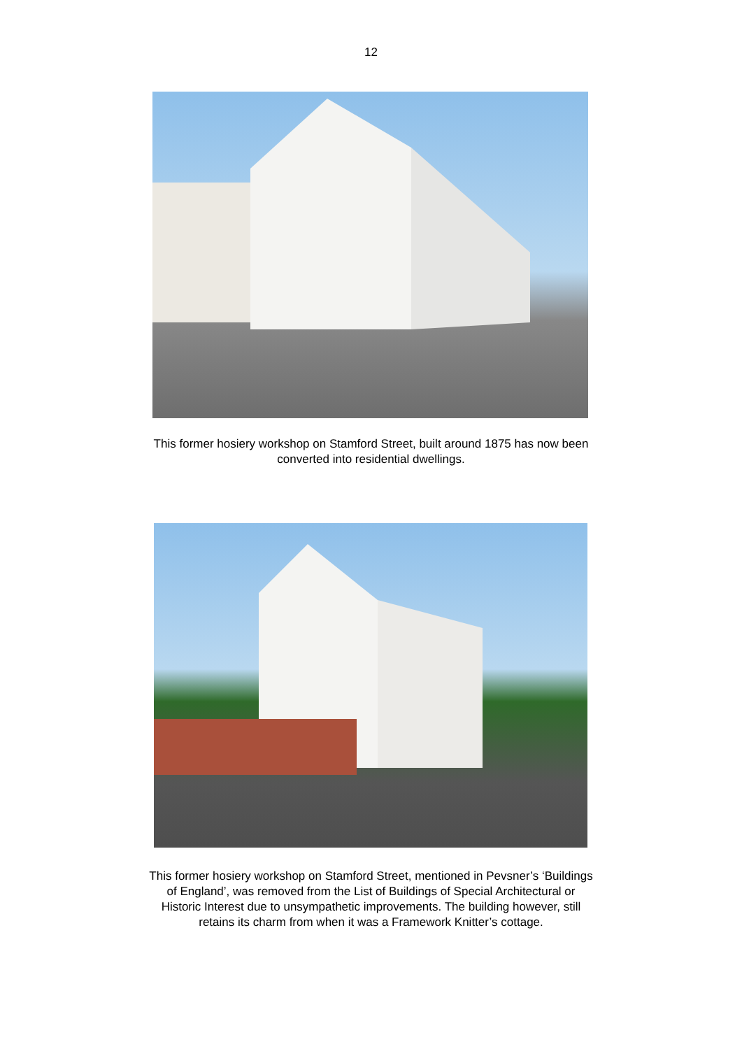12
This former hosiery workshop on Stamford Street, built around 1875 has now been
converted into residential dwellings.
This former hosiery workshop on Stamford Street, mentioned in Pevsner’s ‘Buildings
of England’, was removed from the List of Buildings of Special Architectural or
Historic Interest due to unsympathetic improvements. The building however, still
retains its charm from when it was a Framework Knitter’s cottage.